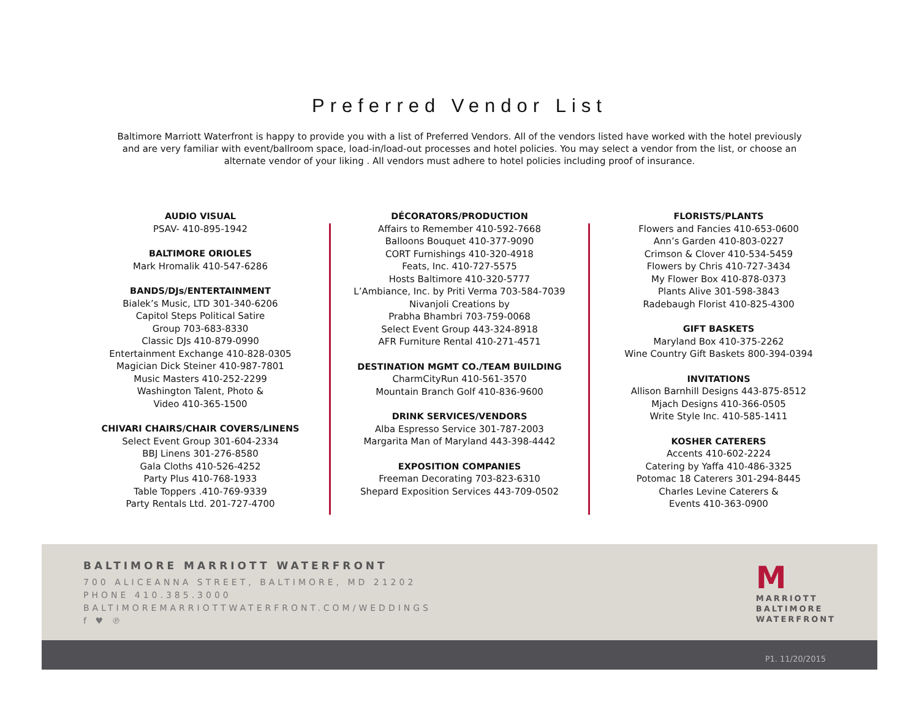Preferred Vendor List
Baltimore Marriott Waterfront is happy to provide you with a list of Preferred Vendors. All of the vendors listed have worked with the hotel previously and are very familiar with event/ballroom space, load-in/load-out processes and hotel policies. You may select a vendor from the list, or choose an alternate vendor of your liking . All vendors must adhere to hotel policies including proof of insurance.
AUDIO VISUAL
PSAV- 410-895-1942
BALTIMORE ORIOLES
Mark Hromalik 410-547-6286
BANDS/DJs/ENTERTAINMENT
Bialek’s Music, LTD 301-340-6206
Capitol Steps Political Satire
Group 703-683-8330
Classic DJs 410-879-0990
Entertainment Exchange 410-828-0305
Magician Dick Steiner 410-987-7801
Music Masters 410-252-2299
Washington Talent, Photo &
Video 410-365-1500
CHIVARI CHAIRS/CHAIR COVERS/LINENS
Select Event Group 301-604-2334
BBJ Linens 301-276-8580
Gala Cloths 410-526-4252
Party Plus 410-768-1933
Table Toppers .410-769-9339
Party Rentals Ltd. 201-727-4700
DÉCORATORS/PRODUCTION
Affairs to Remember 410-592-7668
Balloons Bouquet 410-377-9090
CORT Furnishings 410-320-4918
Feats, Inc. 410-727-5575
Hosts Baltimore 410-320-5777
L’Ambiance, Inc. by Priti Verma 703-584-7039
Nivanjoli Creations by
Prabha Bhambri 703-759-0068
Select Event Group 443-324-8918
AFR Furniture Rental 410-271-4571
DESTINATION MGMT CO./TEAM BUILDING
CharmCityRun 410-561-3570
Mountain Branch Golf 410-836-9600
DRINK SERVICES/VENDORS
Alba Espresso Service 301-787-2003
Margarita Man of Maryland 443-398-4442
EXPOSITION COMPANIES
Freeman Decorating 703-823-6310
Shepard Exposition Services 443-709-0502
FLORISTS/PLANTS
Flowers and Fancies 410-653-0600
Ann’s Garden 410-803-0227
Crimson & Clover 410-534-5459
Flowers by Chris 410-727-3434
My Flower Box 410-878-0373
Plants Alive 301-598-3843
Radebaugh Florist 410-825-4300
GIFT BASKETS
Maryland Box 410-375-2262
Wine Country Gift Baskets 800-394-0394
INVITATIONS
Allison Barnhill Designs 443-875-8512
Mjach Designs 410-366-0505
Write Style Inc. 410-585-1411
KOSHER CATERERS
Accents 410-602-2224
Catering by Yaffa 410-486-3325
Potomac 18 Caterers 301-294-8445
Charles Levine Caterers &
Events 410-363-0900
BALTIMORE MARRIOTT WATERFRONT
700 ALICEANNA STREET, BALTIMORE, MD 21202
PHONE 410.385.3000
BALTIMOREMARRIOTTWATERFRONT.COM/WEDDINGS
f ♥ ℗
M
MARRIOTT
BALTIMORE
WATERFRONT
P1. 11/20/2015